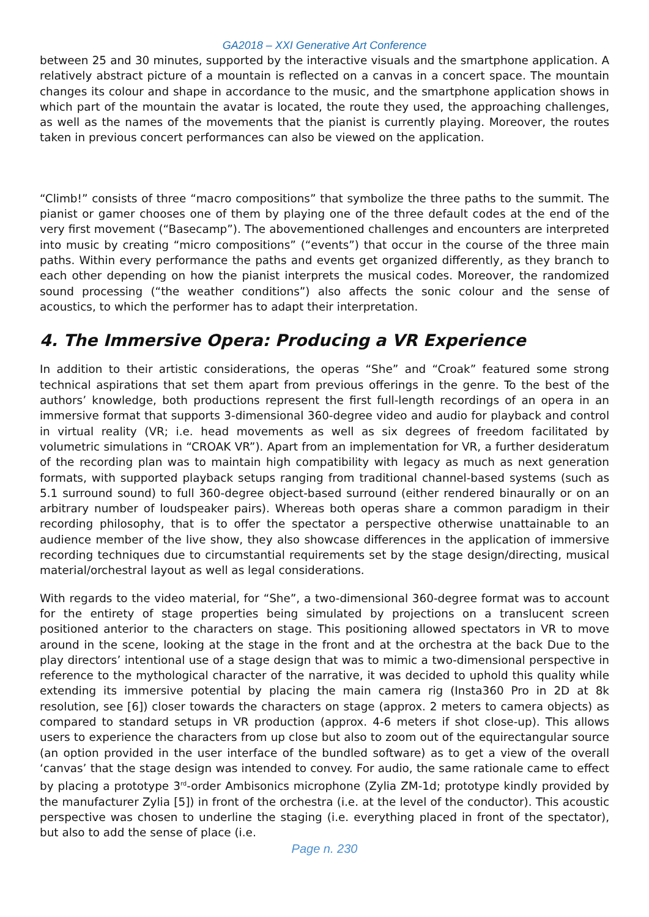GA2018 – XXI Generative Art Conference
between 25 and 30 minutes, supported by the interactive visuals and the smartphone application. A relatively abstract picture of a mountain is reflected on a canvas in a concert space. The mountain changes its colour and shape in accordance to the music, and the smartphone application shows in which part of the mountain the avatar is located, the route they used, the approaching challenges, as well as the names of the movements that the pianist is currently playing. Moreover, the routes taken in previous concert performances can also be viewed on the application.
“Climb!” consists of three “macro compositions” that symbolize the three paths to the summit. The pianist or gamer chooses one of them by playing one of the three default codes at the end of the very first movement (“Basecamp”). The abovementioned challenges and encounters are interpreted into music by creating “micro compositions” (“events”) that occur in the course of the three main paths. Within every performance the paths and events get organized differently, as they branch to each other depending on how the pianist interprets the musical codes. Moreover, the randomized sound processing (“the weather conditions”) also affects the sonic colour and the sense of acoustics, to which the performer has to adapt their interpretation.
4. The Immersive Opera: Producing a VR Experience
In addition to their artistic considerations, the operas “She” and “Croak” featured some strong technical aspirations that set them apart from previous offerings in the genre. To the best of the authors’ knowledge, both productions represent the first full-length recordings of an opera in an immersive format that supports 3-dimensional 360-degree video and audio for playback and control in virtual reality (VR; i.e. head movements as well as six degrees of freedom facilitated by volumetric simulations in “CROAK VR”). Apart from an implementation for VR, a further desideratum of the recording plan was to maintain high compatibility with legacy as much as next generation formats, with supported playback setups ranging from traditional channel-based systems (such as 5.1 surround sound) to full 360-degree object-based surround (either rendered binaurally or on an arbitrary number of loudspeaker pairs). Whereas both operas share a common paradigm in their recording philosophy, that is to offer the spectator a perspective otherwise unattainable to an audience member of the live show, they also showcase differences in the application of immersive recording techniques due to circumstantial requirements set by the stage design/directing, musical material/orchestral layout as well as legal considerations.
With regards to the video material, for “She”, a two-dimensional 360-degree format was to account for the entirety of stage properties being simulated by projections on a translucent screen positioned anterior to the characters on stage. This positioning allowed spectators in VR to move around in the scene, looking at the stage in the front and at the orchestra at the back Due to the play directors’ intentional use of a stage design that was to mimic a two-dimensional perspective in reference to the mythological character of the narrative, it was decided to uphold this quality while extending its immersive potential by placing the main camera rig (Insta360 Pro in 2D at 8k resolution, see [6]) closer towards the characters on stage (approx. 2 meters to camera objects) as compared to standard setups in VR production (approx. 4-6 meters if shot close-up). This allows users to experience the characters from up close but also to zoom out of the equirectangular source (an option provided in the user interface of the bundled software) as to get a view of the overall ‘canvas’ that the stage design was intended to convey. For audio, the same rationale came to effect by placing a prototype 3<sup>rd</sup>-order Ambisonics microphone (Zylia ZM-1d; prototype kindly provided by the manufacturer Zylia [5]) in front of the orchestra (i.e. at the level of the conductor). This acoustic perspective was chosen to underline the staging (i.e. everything placed in front of the spectator), but also to add the sense of place (i.e.
Page n. 230